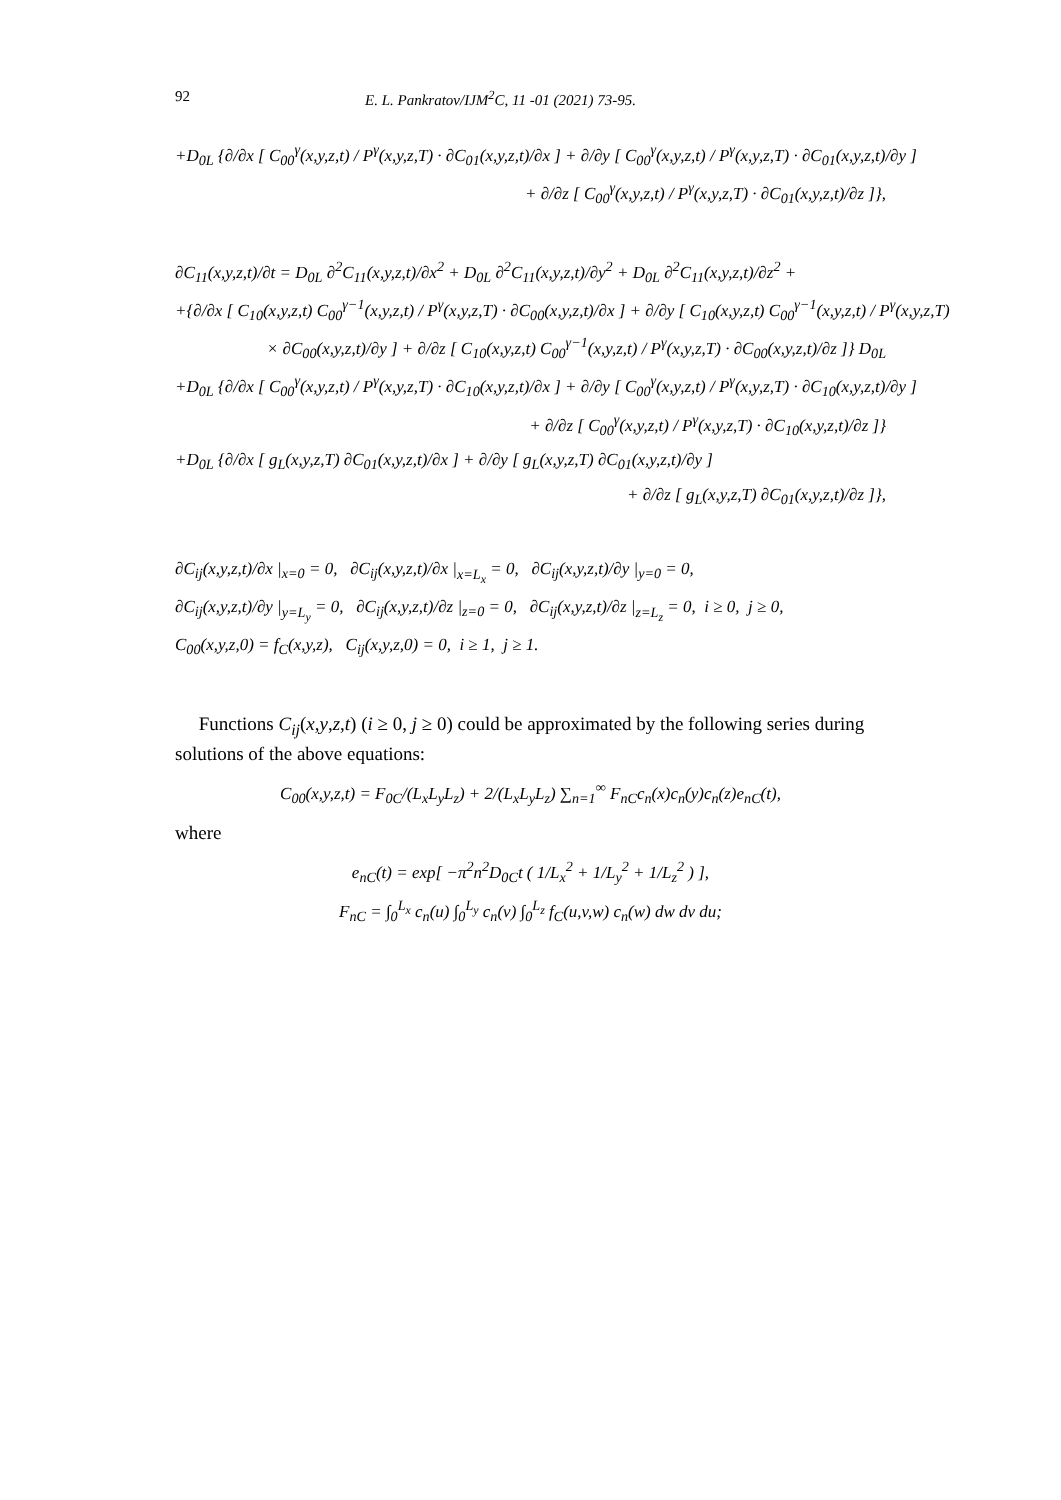92 E. L. Pankratov/IJM<sup>2</sup>C, 11 -01 (2021) 73-95.
+D<sub>0L</sub> {∂/∂x [ C<sub>00</sub><sup>γ</sup>(x,y,z,t) / P<sup>γ</sup>(x,y,z,T) · ∂C<sub>01</sub>(x,y,z,t)/∂x ] + ∂/∂y [ C<sub>00</sub><sup>γ</sup>(x,y,z,t) / P<sup>γ</sup>(x,y,z,T) · ∂C<sub>01</sub>(x,y,z,t)/∂y ]
+ ∂/∂z [ C<sub>00</sub><sup>γ</sup>(x,y,z,t) / P<sup>γ</sup>(x,y,z,T) · ∂C<sub>01</sub>(x,y,z,t)/∂z ]},
∂C<sub>11</sub>(x,y,z,t)/∂t = D<sub>0L</sub> ∂<sup>2</sup>C<sub>11</sub>(x,y,z,t)/∂x<sup>2</sup> + D<sub>0L</sub> ∂<sup>2</sup>C<sub>11</sub>(x,y,z,t)/∂y<sup>2</sup> + D<sub>0L</sub> ∂<sup>2</sup>C<sub>11</sub>(x,y,z,t)/∂z<sup>2</sup> +
+{∂/∂x [ C<sub>10</sub>(x,y,z,t) C<sub>00</sub><sup>γ−1</sup>(x,y,z,t) / P<sup>γ</sup>(x,y,z,T) · ∂C<sub>00</sub>(x,y,z,t)/∂x ] + ∂/∂y [ C<sub>10</sub>(x,y,z,t) C<sub>00</sub><sup>γ−1</sup>(x,y,z,t) / P<sup>γ</sup>(x,y,z,T)
× ∂C<sub>00</sub>(x,y,z,t)/∂y ] + ∂/∂z [ C<sub>10</sub>(x,y,z,t) C<sub>00</sub><sup>γ−1</sup>(x,y,z,t) / P<sup>γ</sup>(x,y,z,T) · ∂C<sub>00</sub>(x,y,z,t)/∂z ]} D<sub>0L</sub>
+D<sub>0L</sub> {∂/∂x [ C<sub>00</sub><sup>γ</sup>(x,y,z,t) / P<sup>γ</sup>(x,y,z,T) · ∂C<sub>10</sub>(x,y,z,t)/∂x ] + ∂/∂y [ C<sub>00</sub><sup>γ</sup>(x,y,z,t) / P<sup>γ</sup>(x,y,z,T) · ∂C<sub>10</sub>(x,y,z,t)/∂y ]
+ ∂/∂z [ C<sub>00</sub><sup>γ</sup>(x,y,z,t) / P<sup>γ</sup>(x,y,z,T) · ∂C<sub>10</sub>(x,y,z,t)/∂z ]}
+D<sub>0L</sub> {∂/∂x [ g<sub>L</sub>(x,y,z,T) ∂C<sub>01</sub>(x,y,z,t)/∂x ] + ∂/∂y [ g<sub>L</sub>(x,y,z,T) ∂C<sub>01</sub>(x,y,z,t)/∂y ]
+ ∂/∂z [ g<sub>L</sub>(x,y,z,T) ∂C<sub>01</sub>(x,y,z,t)/∂z ]},
∂C<sub>ij</sub>(x,y,z,t)/∂x |<sub>x=0</sub> = 0, ∂C<sub>ij</sub>(x,y,z,t)/∂x |<sub>x=L<sub>x</sub></sub> = 0, ∂C<sub>ij</sub>(x,y,z,t)/∂y |<sub>y=0</sub> = 0,
∂C<sub>ij</sub>(x,y,z,t)/∂y |<sub>y=L<sub>y</sub></sub> = 0, ∂C<sub>ij</sub>(x,y,z,t)/∂z |<sub>z=0</sub> = 0, ∂C<sub>ij</sub>(x,y,z,t)/∂z |<sub>z=L<sub>z</sub></sub> = 0, i ≥ 0, j ≥ 0,
C<sub>00</sub>(x,y,z,0) = f<sub>C</sub>(x,y,z), C<sub>ij</sub>(x,y,z,0) = 0, i ≥ 1, j ≥ 1.
Functions C<sub>ij</sub>(x,y,z,t) (i ≥ 0, j ≥ 0) could be approximated by the following series during solutions of the above equations:
C<sub>00</sub>(x,y,z,t) = F<sub>0C</sub>/(L<sub>x</sub>L<sub>y</sub>L<sub>z</sub>) + 2/(L<sub>x</sub>L<sub>y</sub>L<sub>z</sub>) ∑<sub>n=1</sub><sup>∞</sup> F<sub>nC</sub>c<sub>n</sub>(x)c<sub>n</sub>(y)c<sub>n</sub>(z)e<sub>nC</sub>(t),
where
e<sub>nC</sub>(t) = exp[ −π<sup>2</sup>n<sup>2</sup>D<sub>0C</sub>t ( 1/L<sub>x</sub><sup>2</sup> + 1/L<sub>y</sub><sup>2</sup> + 1/L<sub>z</sub><sup>2</sup> ) ],
F<sub>nC</sub> = ∫<sub>0</sub><sup>L<sub>x</sub></sup> c<sub>n</sub>(u) ∫<sub>0</sub><sup>L<sub>y</sub></sup> c<sub>n</sub>(v) ∫<sub>0</sub><sup>L<sub>z</sub></sup> f<sub>C</sub>(u,v,w) c<sub>n</sub>(w) dw dv du;